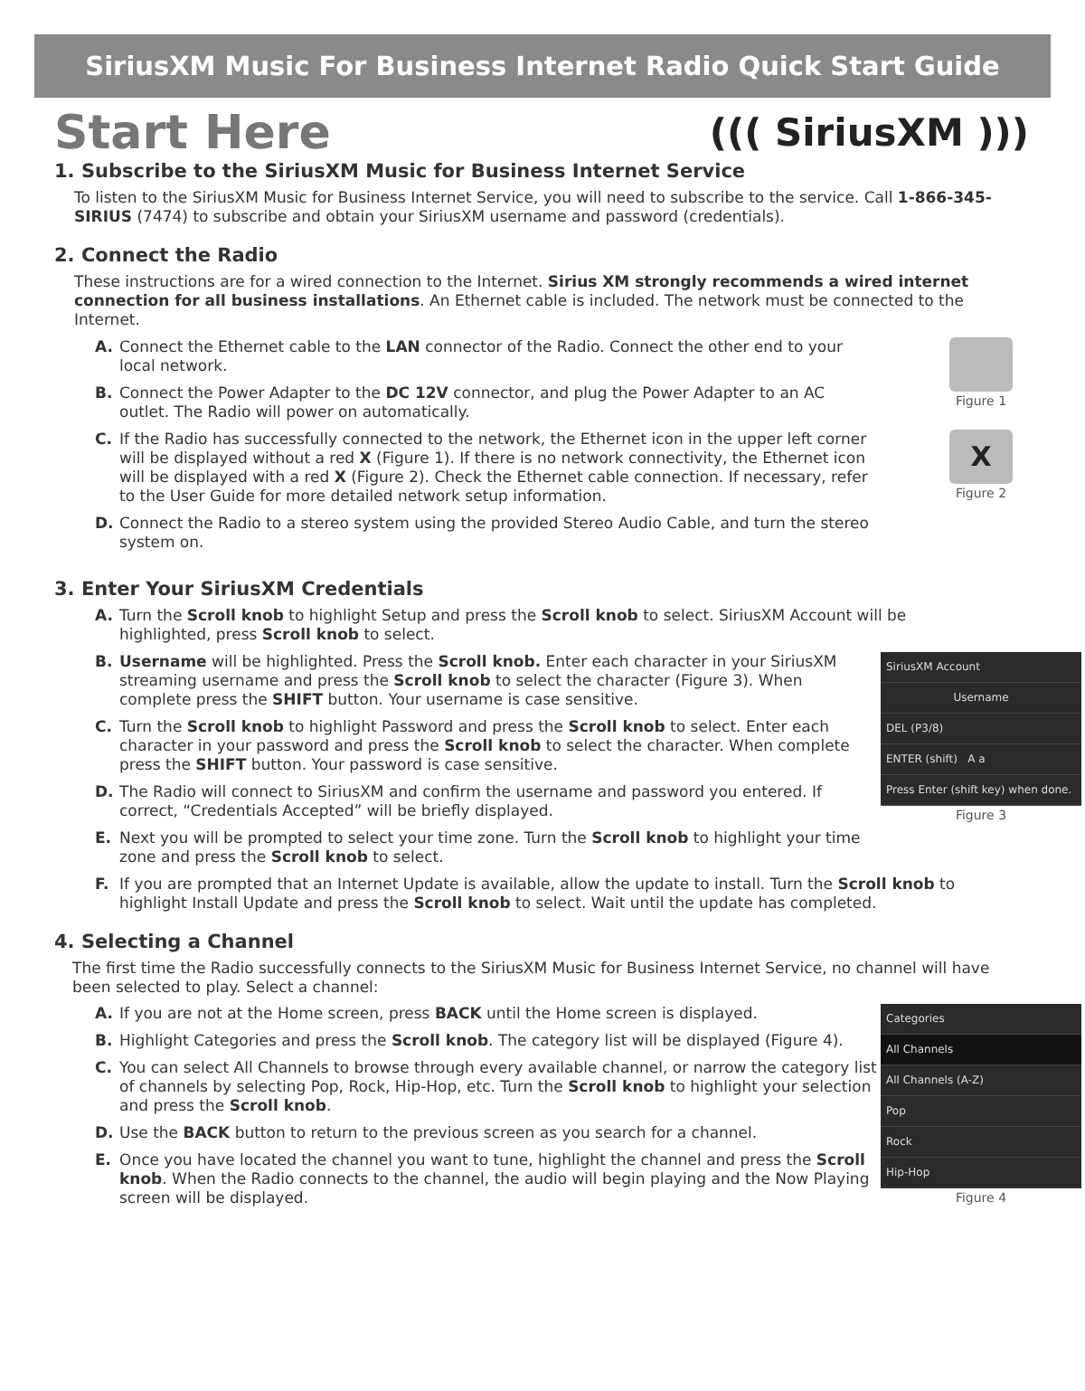SiriusXM Music For Business Internet Radio Quick Start Guide
Start Here
((( SiriusXM )))
1. Subscribe to the SiriusXM Music for Business Internet Service
To listen to the SiriusXM Music for Business Internet Service, you will need to subscribe to the service. Call 1-866-345-SIRIUS (7474) to subscribe and obtain your SiriusXM username and password (credentials).
2. Connect the Radio
These instructions are for a wired connection to the Internet. Sirius XM strongly recommends a wired internet connection for all business installations. An Ethernet cable is included. The network must be connected to the Internet.
A. Connect the Ethernet cable to the LAN connector of the Radio. Connect the other end to your local network.
B. Connect the Power Adapter to the DC 12V connector, and plug the Power Adapter to an AC outlet. The Radio will power on automatically.
C. If the Radio has successfully connected to the network, the Ethernet icon in the upper left corner will be displayed without a red X (Figure 1). If there is no network connectivity, the Ethernet icon will be displayed with a red X (Figure 2). Check the Ethernet cable connection. If necessary, refer to the User Guide for more detailed network setup information.
D. Connect the Radio to a stereo system using the provided Stereo Audio Cable, and turn the stereo system on.
Figure 1
X
Figure 2
3. Enter Your SiriusXM Credentials
A. Turn the Scroll knob to highlight Setup and press the Scroll knob to select. SiriusXM Account will be highlighted, press Scroll knob to select.
B. Username will be highlighted. Press the Scroll knob. Enter each character in your SiriusXM streaming username and press the Scroll knob to select the character (Figure 3). When complete press the SHIFT button. Your username is case sensitive.
C. Turn the Scroll knob to highlight Password and press the Scroll knob to select. Enter each character in your password and press the Scroll knob to select the character. When complete press the SHIFT button. Your password is case sensitive.
D. The Radio will connect to SiriusXM and confirm the username and password you entered. If correct, “Credentials Accepted” will be briefly displayed.
E. Next you will be prompted to select your time zone. Turn the Scroll knob to highlight your time zone and press the Scroll knob to select.
SiriusXM Account
Username
DEL (P3/8)
ENTER (shift) A a
Press Enter (shift key) when done.
Figure 3
F. If you are prompted that an Internet Update is available, allow the update to install. Turn the Scroll knob to highlight Install Update and press the Scroll knob to select. Wait until the update has completed.
4. Selecting a Channel
The first time the Radio successfully connects to the SiriusXM Music for Business Internet Service, no channel will have been selected to play. Select a channel:
A. If you are not at the Home screen, press BACK until the Home screen is displayed.
B. Highlight Categories and press the Scroll knob. The category list will be displayed (Figure 4).
C. You can select All Channels to browse through every available channel, or narrow the category list of channels by selecting Pop, Rock, Hip-Hop, etc. Turn the Scroll knob to highlight your selection and press the Scroll knob.
D. Use the BACK button to return to the previous screen as you search for a channel.
E. Once you have located the channel you want to tune, highlight the channel and press the Scroll knob. When the Radio connects to the channel, the audio will begin playing and the Now Playing screen will be displayed.
Categories
All Channels
All Channels (A-Z)
Pop
Rock
Hip-Hop
Figure 4